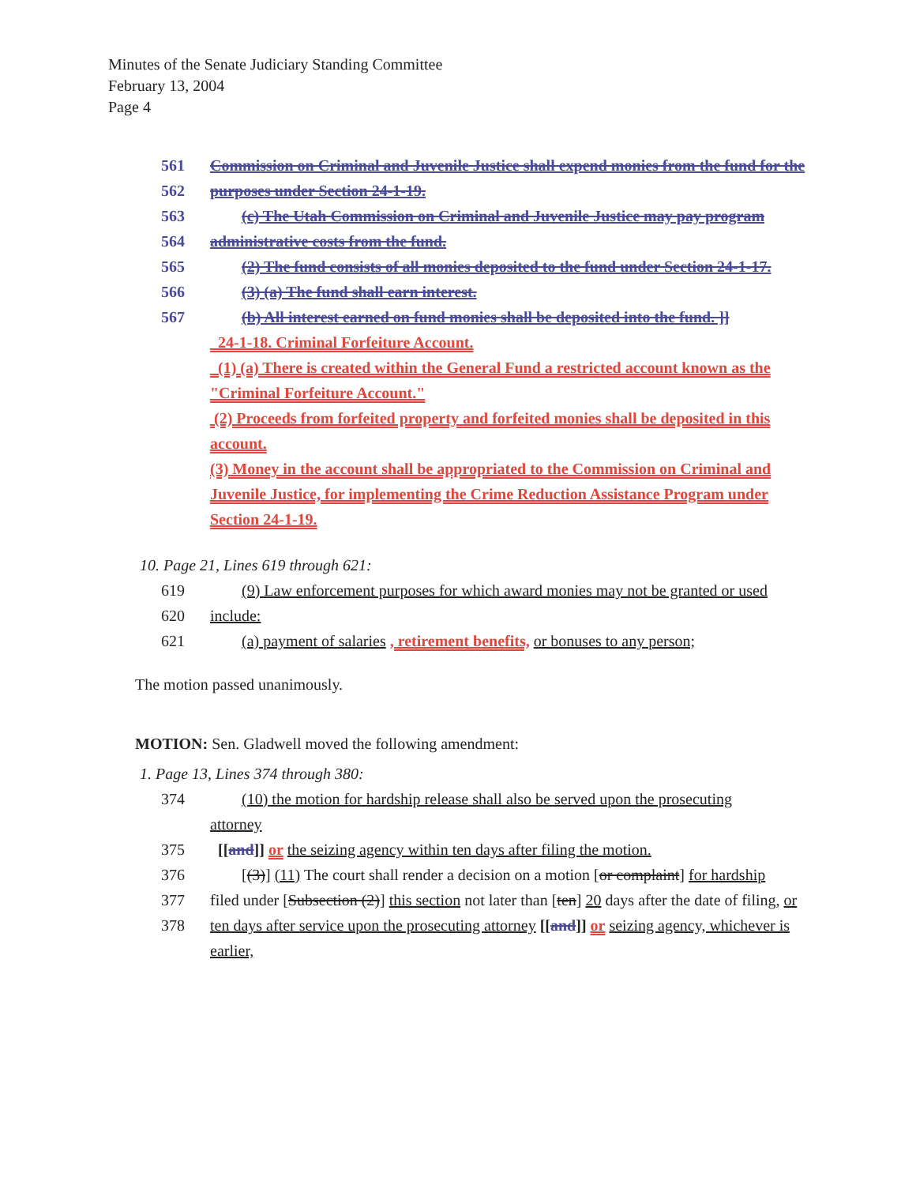Minutes of the Senate Judiciary Standing Committee
February 13, 2004
Page 4
561 Commission on Criminal and Juvenile Justice shall expend monies from the fund for the
562 purposes under Section 24-1-19.
563 (c) The Utah Commission on Criminal and Juvenile Justice may pay program
564 administrative costs from the fund.
565 (2) The fund consists of all monies deposited to the fund under Section 24-1-17.
566 (3) (a) The fund shall earn interest.
567 (b) All interest earned on fund monies shall be deposited into the fund. ]]
24-1-18. Criminal Forfeiture Account.
(1) (a) There is created within the General Fund a restricted account known as the "Criminal Forfeiture Account."
(2) Proceeds from forfeited property and forfeited monies shall be deposited in this account.
(3) Money in the account shall be appropriated to the Commission on Criminal and Juvenile Justice, for implementing the Crime Reduction Assistance Program under Section 24-1-19.
10. Page 21, Lines 619 through 621:
619 (9) Law enforcement purposes for which award monies may not be granted or used
620 include:
621 (a) payment of salaries , retirement benefits, or bonuses to any person;
The motion passed unanimously.
MOTION: Sen. Gladwell moved the following amendment:
1. Page 13, Lines 374 through 380:
374 (10) the motion for hardship release shall also be served upon the prosecuting
attorney
375 [[and]] or the seizing agency within ten days after filing the motion.
376 [(3)] (11) The court shall render a decision on a motion [or complaint] for hardship
377 filed under [Subsection (2)] this section not later than [ten] 20 days after the date of filing, or
378 ten days after service upon the prosecuting attorney [[and]] or seizing agency, whichever is earlier,